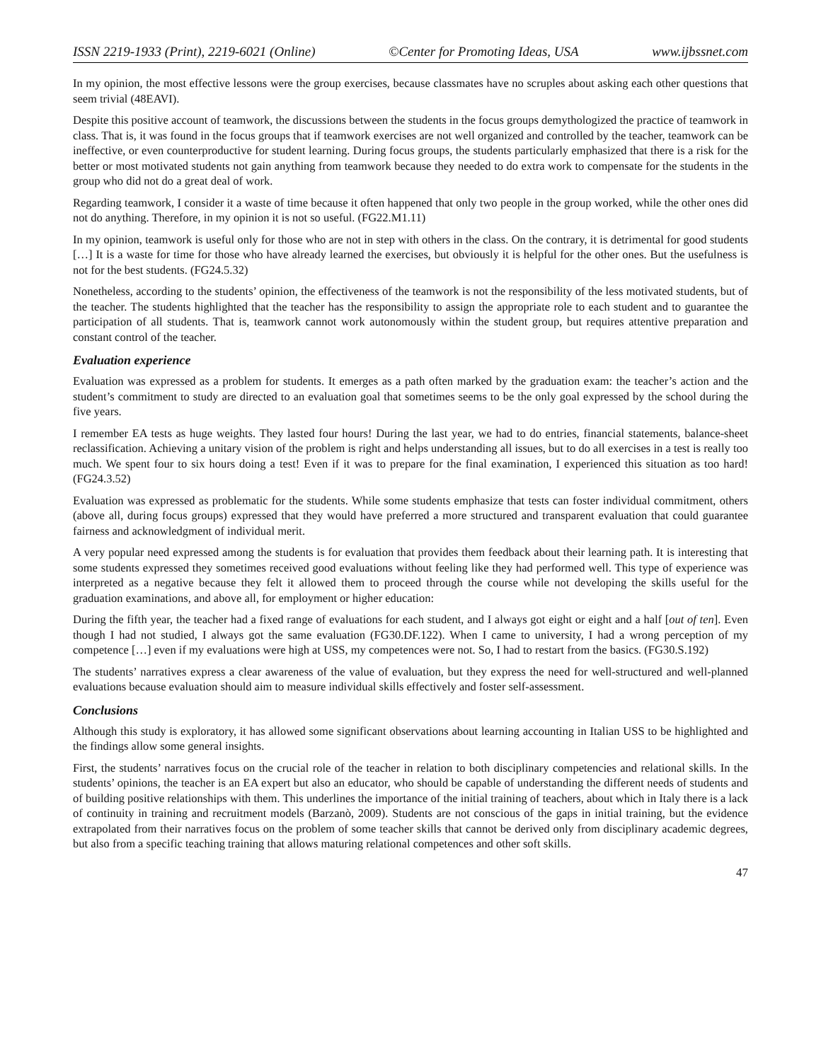ISSN 2219-1933 (Print), 2219-6021 (Online) ©Center for Promoting Ideas, USA www.ijbssnet.com
In my opinion, the most effective lessons were the group exercises, because classmates have no scruples about asking each other questions that seem trivial (48EAVI).
Despite this positive account of teamwork, the discussions between the students in the focus groups demythologized the practice of teamwork in class. That is, it was found in the focus groups that if teamwork exercises are not well organized and controlled by the teacher, teamwork can be ineffective, or even counterproductive for student learning. During focus groups, the students particularly emphasized that there is a risk for the better or most motivated students not gain anything from teamwork because they needed to do extra work to compensate for the students in the group who did not do a great deal of work.
Regarding teamwork, I consider it a waste of time because it often happened that only two people in the group worked, while the other ones did not do anything. Therefore, in my opinion it is not so useful. (FG22.M1.11)
In my opinion, teamwork is useful only for those who are not in step with others in the class. On the contrary, it is detrimental for good students […] It is a waste for time for those who have already learned the exercises, but obviously it is helpful for the other ones. But the usefulness is not for the best students. (FG24.5.32)
Nonetheless, according to the students’ opinion, the effectiveness of the teamwork is not the responsibility of the less motivated students, but of the teacher. The students highlighted that the teacher has the responsibility to assign the appropriate role to each student and to guarantee the participation of all students. That is, teamwork cannot work autonomously within the student group, but requires attentive preparation and constant control of the teacher.
Evaluation experience
Evaluation was expressed as a problem for students. It emerges as a path often marked by the graduation exam: the teacher’s action and the student’s commitment to study are directed to an evaluation goal that sometimes seems to be the only goal expressed by the school during the five years.
I remember EA tests as huge weights. They lasted four hours! During the last year, we had to do entries, financial statements, balance-sheet reclassification. Achieving a unitary vision of the problem is right and helps understanding all issues, but to do all exercises in a test is really too much. We spent four to six hours doing a test! Even if it was to prepare for the final examination, I experienced this situation as too hard! (FG24.3.52)
Evaluation was expressed as problematic for the students. While some students emphasize that tests can foster individual commitment, others (above all, during focus groups) expressed that they would have preferred a more structured and transparent evaluation that could guarantee fairness and acknowledgment of individual merit.
A very popular need expressed among the students is for evaluation that provides them feedback about their learning path. It is interesting that some students expressed they sometimes received good evaluations without feeling like they had performed well. This type of experience was interpreted as a negative because they felt it allowed them to proceed through the course while not developing the skills useful for the graduation examinations, and above all, for employment or higher education:
During the fifth year, the teacher had a fixed range of evaluations for each student, and I always got eight or eight and a half [out of ten]. Even though I had not studied, I always got the same evaluation (FG30.DF.122). When I came to university, I had a wrong perception of my competence […] even if my evaluations were high at USS, my competences were not. So, I had to restart from the basics. (FG30.S.192)
The students’ narratives express a clear awareness of the value of evaluation, but they express the need for well-structured and well-planned evaluations because evaluation should aim to measure individual skills effectively and foster self-assessment.
Conclusions
Although this study is exploratory, it has allowed some significant observations about learning accounting in Italian USS to be highlighted and the findings allow some general insights.
First, the students’ narratives focus on the crucial role of the teacher in relation to both disciplinary competencies and relational skills. In the students’ opinions, the teacher is an EA expert but also an educator, who should be capable of understanding the different needs of students and of building positive relationships with them. This underlines the importance of the initial training of teachers, about which in Italy there is a lack of continuity in training and recruitment models (Barzanò, 2009). Students are not conscious of the gaps in initial training, but the evidence extrapolated from their narratives focus on the problem of some teacher skills that cannot be derived only from disciplinary academic degrees, but also from a specific teaching training that allows maturing relational competences and other soft skills.
47